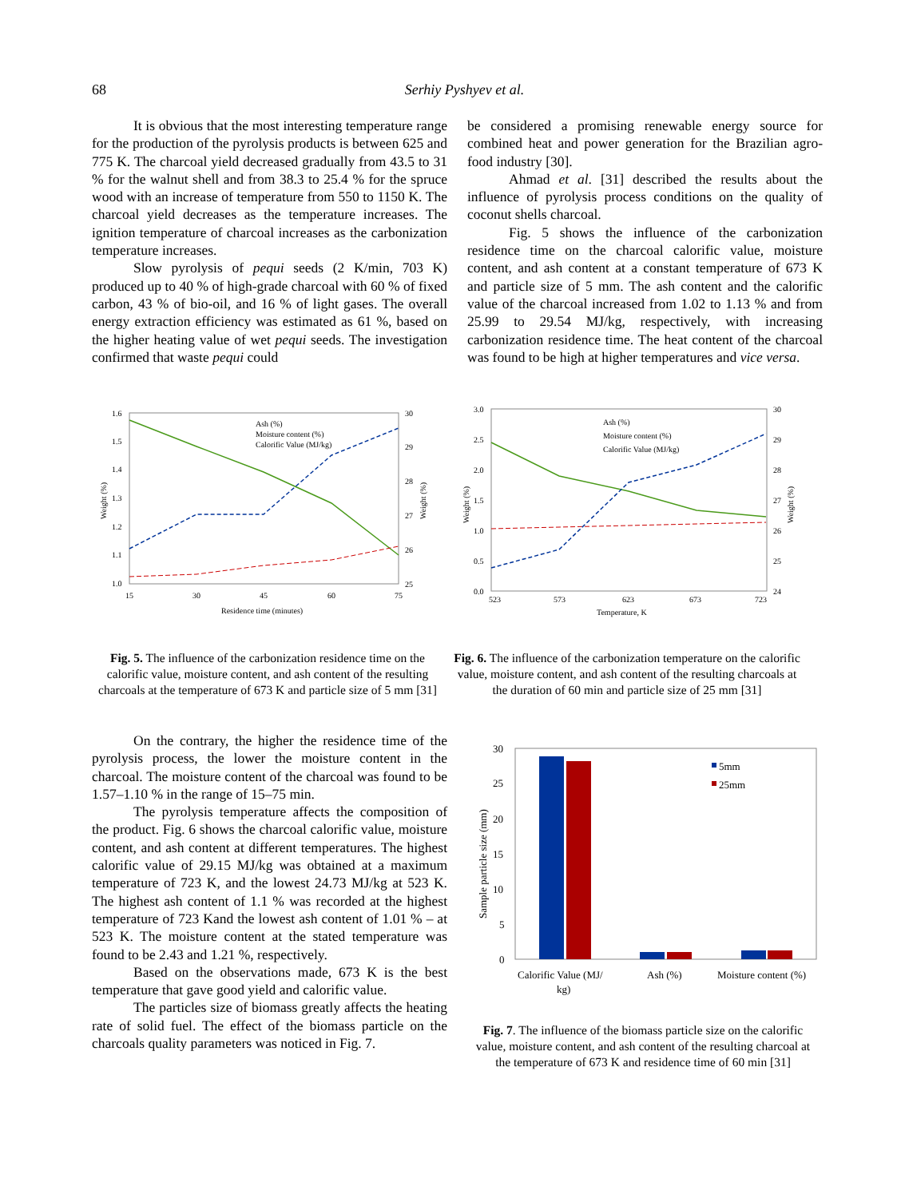68
Serhiy Pyshyev et al.
It is obvious that the most interesting temperature range for the production of the pyrolysis products is between 625 and 775 K. The charcoal yield decreased gradually from 43.5 to 31 % for the walnut shell and from 38.3 to 25.4 % for the spruce wood with an increase of temperature from 550 to 1150 K. The charcoal yield decreases as the temperature increases. The ignition temperature of charcoal increases as the carbonization temperature increases.
Slow pyrolysis of pequi seeds (2 K/min, 703 K) produced up to 40 % of high-grade charcoal with 60 % of fixed carbon, 43 % of bio-oil, and 16 % of light gases. The overall energy extraction efficiency was estimated as 61 %, based on the higher heating value of wet pequi seeds. The investigation confirmed that waste pequi could
be considered a promising renewable energy source for combined heat and power generation for the Brazilian agro-food industry [30].
Ahmad et al. [31] described the results about the influence of pyrolysis process conditions on the quality of coconut shells charcoal.
Fig. 5 shows the influence of the carbonization residence time on the charcoal calorific value, moisture content, and ash content at a constant temperature of 673 K and particle size of 5 mm. The ash content and the calorific value of the charcoal increased from 1.02 to 1.13 % and from 25.99 to 29.54 MJ/kg, respectively, with increasing carbonization residence time. The heat content of the charcoal was found to be high at higher temperatures and vice versa.
1.6
1.5
1.4
1.3
1.2
1.1
1.0
30
29
28
27
26
25
15
30
45
60
75
Residence time (minutes)
Weight (%)
Weight (%)
Ash (%)
Moisture content (%)
Calorific Value (MJ/kg)
Fig. 5. The influence of the carbonization residence time on the calorific value, moisture content, and ash content of the resulting charcoals at the temperature of 673 K and particle size of 5 mm [31]
3.0
2.5
2.0
1.5
1.0
0.5
0.0
30
29
28
27
26
25
24
523
573
623
673
723
Temperature, K
Weight (%)
Weight (%)
Ash (%)
Moisture content (%)
Calorific Value (MJ/kg)
Fig. 6. The influence of the carbonization temperature on the calorific value, moisture content, and ash content of the resulting charcoals at the duration of 60 min and particle size of 25 mm [31]
On the contrary, the higher the residence time of the pyrolysis process, the lower the moisture content in the charcoal. The moisture content of the charcoal was found to be 1.57–1.10 % in the range of 15–75 min.
The pyrolysis temperature affects the composition of the product. Fig. 6 shows the charcoal calorific value, moisture content, and ash content at different temperatures. The highest calorific value of 29.15 MJ/kg was obtained at a maximum temperature of 723 K, and the lowest 24.73 MJ/kg at 523 K. The highest ash content of 1.1 % was recorded at the highest temperature of 723 Kand the lowest ash content of 1.01 % – at 523 K. The moisture content at the stated temperature was found to be 2.43 and 1.21 %, respectively.
Based on the observations made, 673 K is the best temperature that gave good yield and calorific value.
The particles size of biomass greatly affects the heating rate of solid fuel. The effect of the biomass particle on the charcoals quality parameters was noticed in Fig. 7.
30
25
20
15
10
5
0
Sample particle size (mm)
5mm
25mm
Calorific Value (MJ/
kg)
Ash (%)
Moisture content (%)
Fig. 7. The influence of the biomass particle size on the calorific value, moisture content, and ash content of the resulting charcoal at the temperature of 673 K and residence time of 60 min [31]